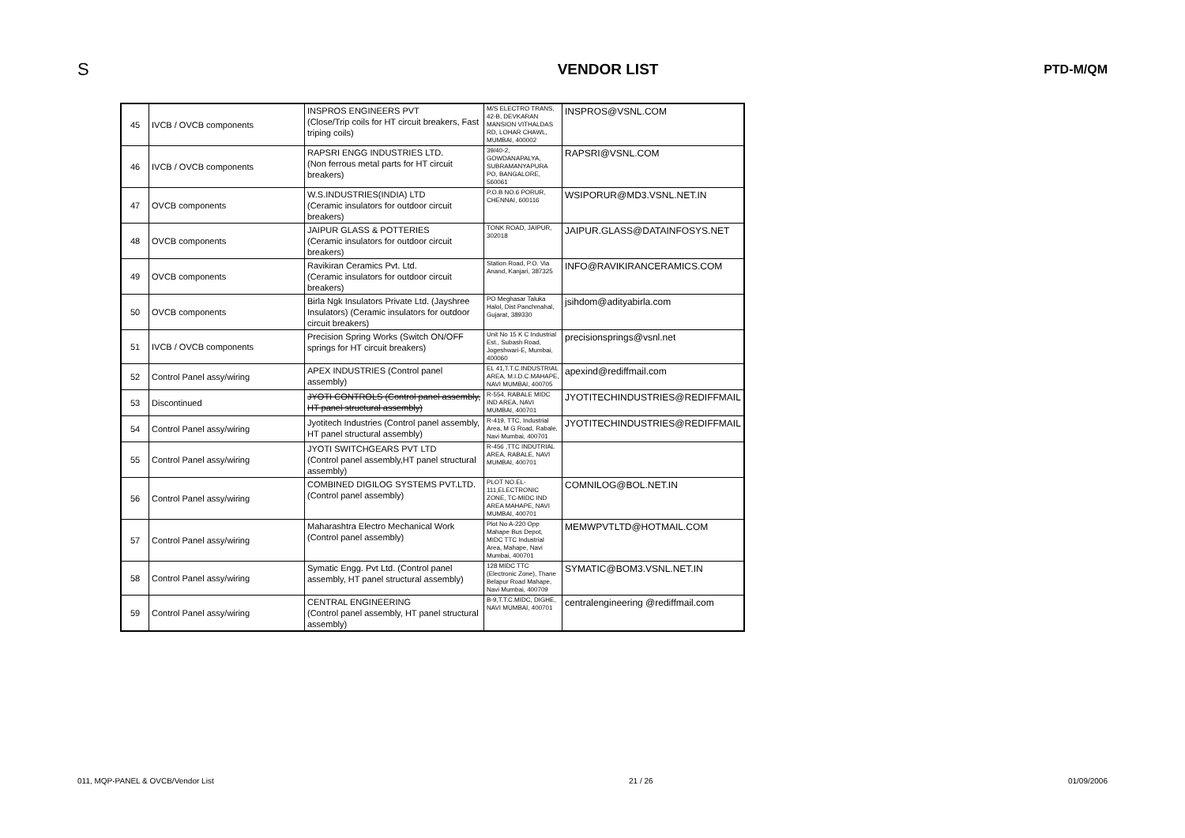S VENDOR LIST PTD-M/QM
| 45 | IVCB / OVCB components | INSPROS ENGINEERS PVT (Close/Trip coils for HT circuit breakers, Fast triping coils) | M/S ELECTRO TRANS, 42-B, DEVKARAN MANSION VITHALDAS RD, LOHAR CHAWL, MUMBAI, 400002 | INSPROS@VSNL.COM |
| 46 | IVCB / OVCB components | RAPSRI ENGG INDUSTRIES LTD. (Non ferrous metal parts for HT circuit breakers) | 39/40-2, GOWDANAPALYA, SUBRAMANYAPURA PO, BANGALORE, 560061 | RAPSRI@VSNL.COM |
| 47 | OVCB components | W.S.INDUSTRIES(INDIA) LTD (Ceramic insulators for outdoor circuit breakers) | P.O.B NO.6 PORUR, CHENNAI, 600116 | WSIPORUR@MD3.VSNL.NET.IN |
| 48 | OVCB components | JAIPUR GLASS & POTTERIES (Ceramic insulators for outdoor circuit breakers) | TONK ROAD, JAIPUR, 302018 | JAIPUR.GLASS@DATAINFOSYS.NET |
| 49 | OVCB components | Ravikiran Ceramics Pvt. Ltd. (Ceramic insulators for outdoor circuit breakers) | Station Road, P.O. Via Anand, Kanjari, 387325 | INFO@RAVIKIRANCERAMICS.COM |
| 50 | OVCB components | Birla Ngk Insulators Private Ltd. (Jayshree Insulators) (Ceramic insulators for outdoor circuit breakers) | PO Meghasar Taluka Halol, Dist Panchmahal, Gujarat, 389330 | jsihdom@adityabirla.com |
| 51 | IVCB / OVCB components | Precision Spring Works (Switch ON/OFF springs for HT circuit breakers) | Unit No 15 K C Industrial Est., Subash Road, Jogeshwari-E, Mumbai, 400060 | precisionsprings@vsnl.net |
| 52 | Control Panel assy/wiring | APEX INDUSTRIES (Control panel assembly) | EL 41,T.T.C.INDUSTRIAL AREA, M.I.D.C.MAHAPE, NAVI MUMBAI, 400705 | apexind@rediffmail.com |
| 53 | Discontinued | JYOTI CONTROLS (Control panel assembly, HT panel structural assembly) | R-554, RABALE MIDC IND AREA, NAVI MUMBAI, 400701 | JYOTITECHINDUSTRIES@REDIFFMAIL |
| 54 | Control Panel assy/wiring | Jyotitech Industries (Control panel assembly, HT panel structural assembly) | R-419, TTC, Industrial Area, M G Road, Rabale, Navi Mumbai, 400701 | JYOTITECHINDUSTRIES@REDIFFMAIL |
| 55 | Control Panel assy/wiring | JYOTI SWITCHGEARS PVT LTD (Control panel assembly,HT panel structural assembly) | R-456 ,TTC INDUTRIAL AREA, RABALE, NAVI MUMBAI, 400701 | |
| 56 | Control Panel assy/wiring | COMBINED DIGILOG SYSTEMS PVT.LTD. (Control panel assembly) | PLOT NO.EL-111,ELECTRONIC ZONE, TC-MIDC IND AREA MAHAPE, NAVI MUMBAI, 400701 | COMNILOG@BOL.NET.IN |
| 57 | Control Panel assy/wiring | Maharashtra Electro Mechanical Work (Control panel assembly) | Plot No A-220 Opp Mahape Bus Depot, MIDC TTC Industrial Area, Mahape, Navi Mumbai, 400701 | MEMWPVTLTD@HOTMAIL.COM |
| 58 | Control Panel assy/wiring | Symatic Engg. Pvt Ltd. (Control panel assembly, HT panel structural assembly) | 128 MIDC TTC (Electronic Zone), Thane Belapur Road Mahape, Navi Mumbai, 400709 | SYMATIC@BOM3.VSNL.NET.IN |
| 59 | Control Panel assy/wiring | CENTRAL ENGINEERING (Control panel assembly, HT panel structural assembly) | B-9,T.T.C.MIDC, DIGHE, NAVI MUMBAI, 400701 | centralengineering @rediffmail.com |
011, MQP-PANEL & OVCB/Vendor List 21 / 26 01/09/2006